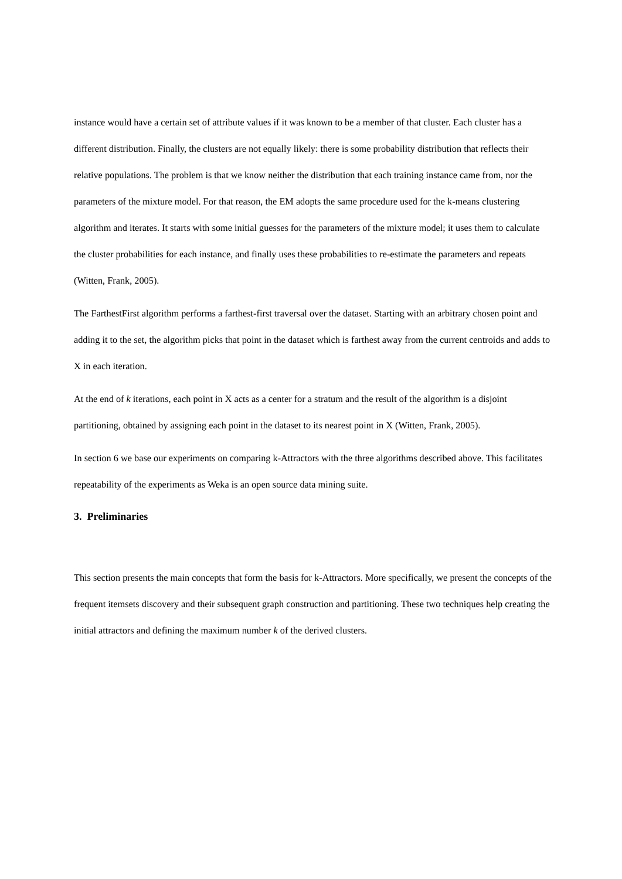instance would have a certain set of attribute values if it was known to be a member of that cluster. Each cluster has a different distribution. Finally, the clusters are not equally likely: there is some probability distribution that reflects their relative populations. The problem is that we know neither the distribution that each training instance came from, nor the parameters of the mixture model. For that reason, the EM adopts the same procedure used for the k-means clustering algorithm and iterates. It starts with some initial guesses for the parameters of the mixture model; it uses them to calculate the cluster probabilities for each instance, and finally uses these probabilities to re-estimate the parameters and repeats (Witten, Frank, 2005).
The FarthestFirst algorithm performs a farthest-first traversal over the dataset. Starting with an arbitrary chosen point and adding it to the set, the algorithm picks that point in the dataset which is farthest away from the current centroids and adds to X in each iteration.
At the end of k iterations, each point in X acts as a center for a stratum and the result of the algorithm is a disjoint partitioning, obtained by assigning each point in the dataset to its nearest point in X (Witten, Frank, 2005).
In section 6 we base our experiments on comparing k-Attractors with the three algorithms described above. This facilitates repeatability of the experiments as Weka is an open source data mining suite.
3. Preliminaries
This section presents the main concepts that form the basis for k-Attractors. More specifically, we present the concepts of the frequent itemsets discovery and their subsequent graph construction and partitioning. These two techniques help creating the initial attractors and defining the maximum number k of the derived clusters.